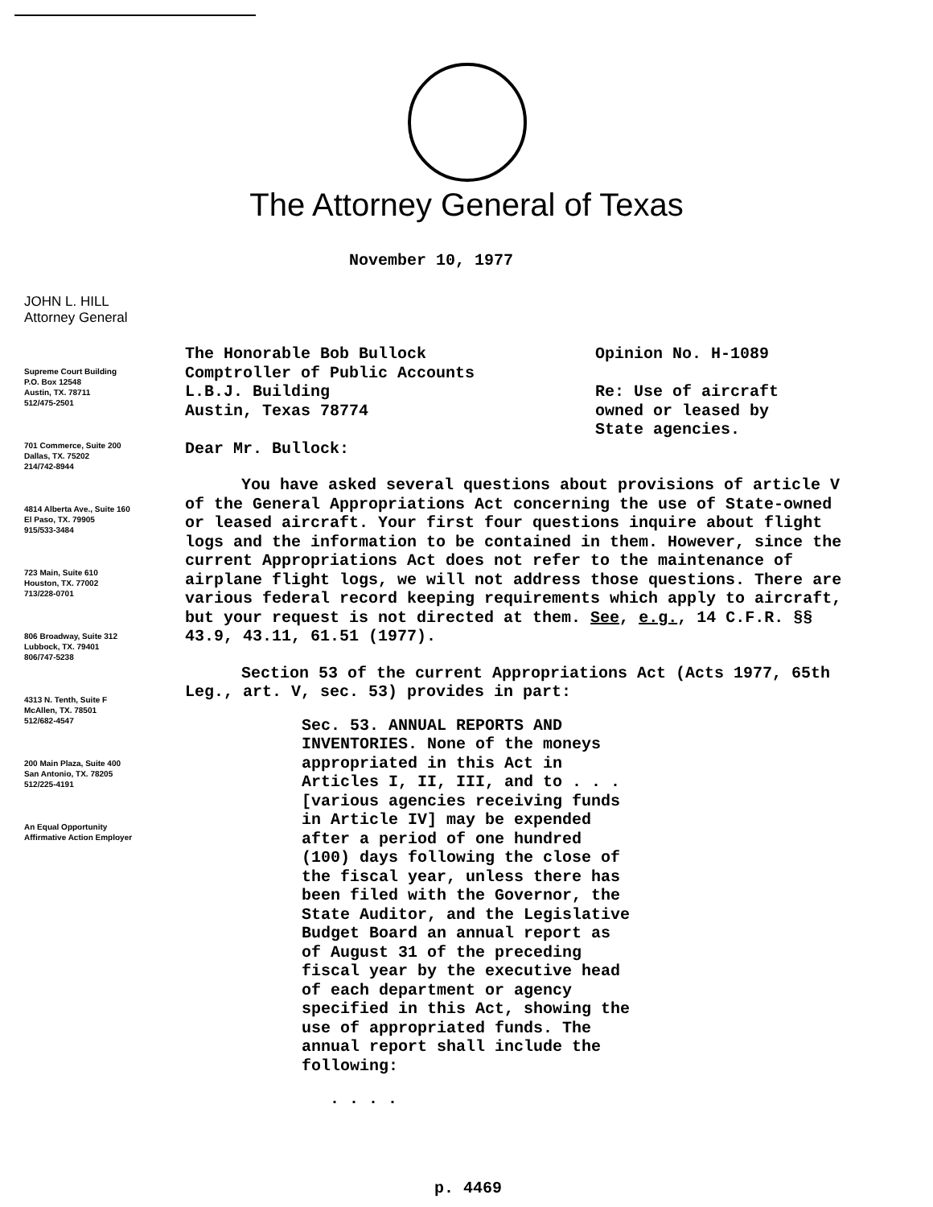The Attorney General of Texas
November 10, 1977
JOHN L. HILL
Attorney General
Supreme Court Building
P.O. Box 12548
Austin, TX. 78711
512/475-2501
701 Commerce, Suite 200
Dallas, TX. 75202
214/742-8944
4814 Alberta Ave., Suite 160
El Paso, TX. 79905
915/533-3484
723 Main, Suite 610
Houston, TX. 77002
713/228-0701
806 Broadway, Suite 312
Lubbock, TX. 79401
806/747-5238
4313 N. Tenth, Suite F
McAllen, TX. 78501
512/682-4547
200 Main Plaza, Suite 400
San Antonio, TX. 78205
512/225-4191
An Equal Opportunity
Affirmative Action Employer
The Honorable Bob Bullock
Comptroller of Public Accounts
L.B.J. Building
Austin, Texas 78774
Opinion No. H-1089
Re: Use of aircraft
owned or leased by
State agencies.
Dear Mr. Bullock:
You have asked several questions about provisions of article V of the General Appropriations Act concerning the use of State-owned or leased aircraft. Your first four questions inquire about flight logs and the information to be contained in them. However, since the current Appropriations Act does not refer to the maintenance of airplane flight logs, we will not address those questions. There are various federal record keeping requirements which apply to aircraft, but your request is not directed at them. See, e.g., 14 C.F.R. §§ 43.9, 43.11, 61.51 (1977).
Section 53 of the current Appropriations Act (Acts 1977, 65th Leg., art. V, sec. 53) provides in part:
Sec. 53. ANNUAL REPORTS AND INVENTORIES. None of the moneys appropriated in this Act in Articles I, II, III, and to . . . [various agencies receiving funds in Article IV] may be expended after a period of one hundred (100) days following the close of the fiscal year, unless there has been filed with the Governor, the State Auditor, and the Legislative Budget Board an annual report as of August 31 of the preceding fiscal year by the executive head of each department or agency specified in this Act, showing the use of appropriated funds. The annual report shall include the following:
. . . .
p. 4469